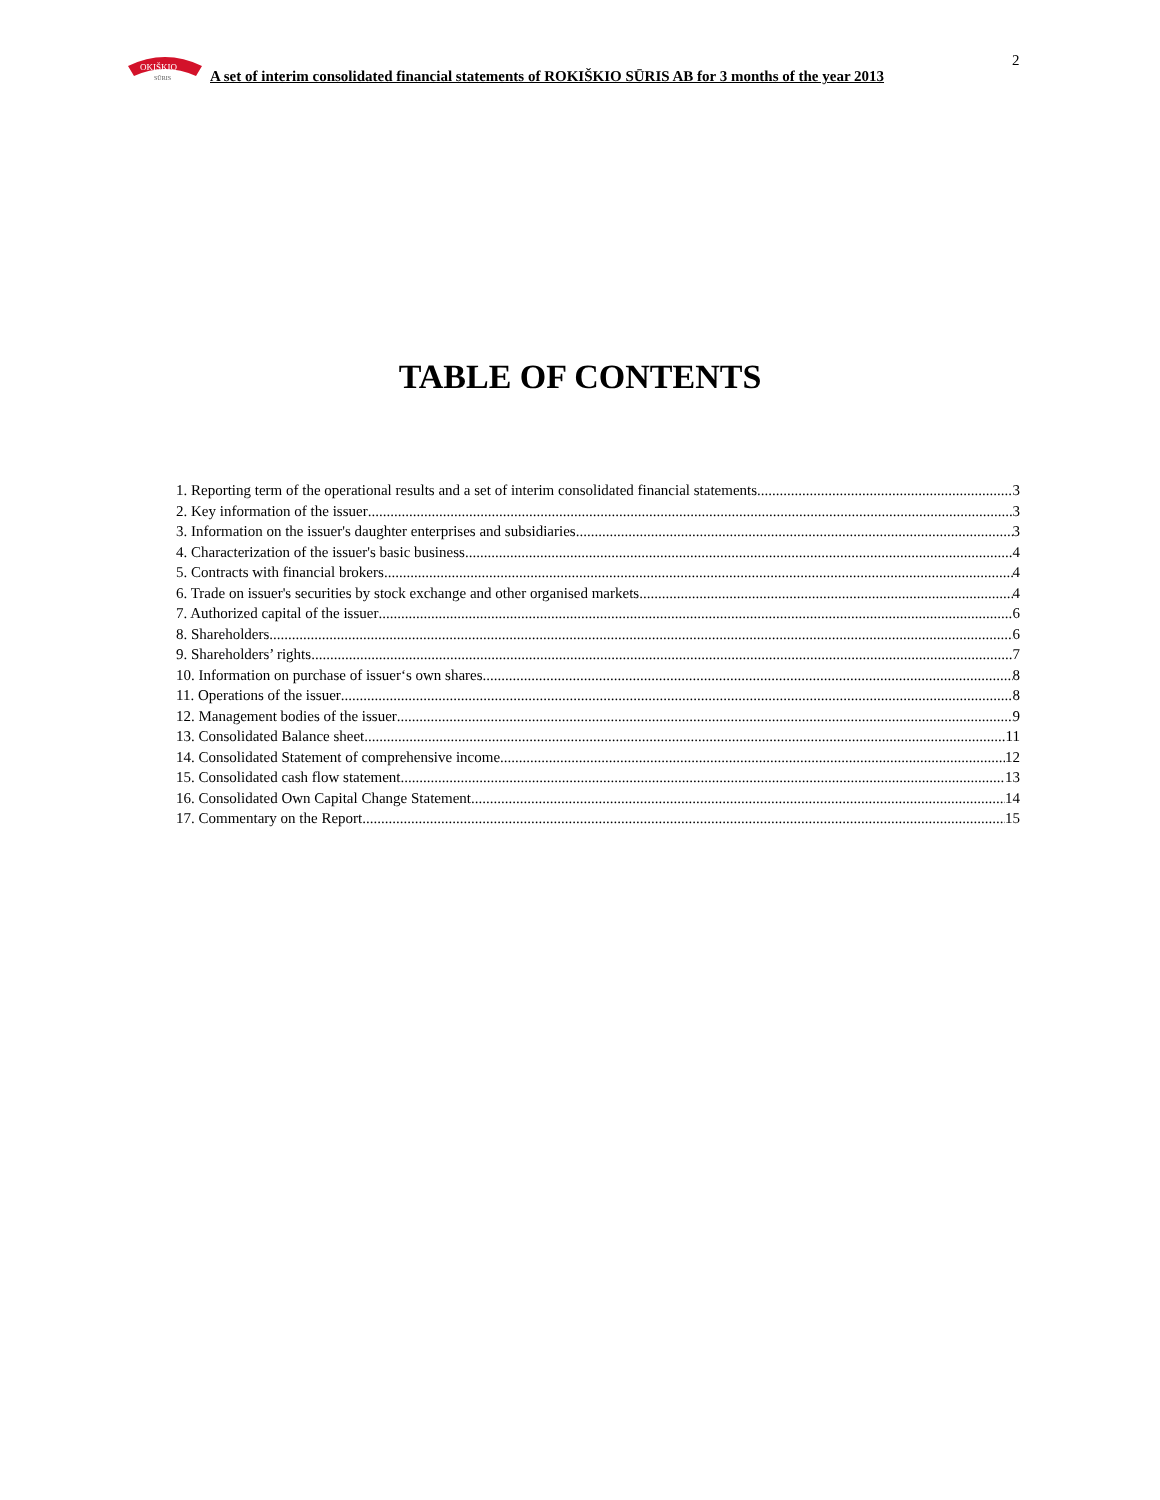OKIŠKIO
SŪRIS
A set of interim consolidated financial statements of ROKIŠKIO SŪRIS AB for 3 months of the year 2013
2
TABLE OF CONTENTS
1. Reporting term of the operational results and a set of interim consolidated financial statements 3
2. Key information of the issuer 3
3. Information on the issuer's daughter enterprises and subsidiaries 3
4. Characterization of the issuer's basic business 4
5. Contracts with financial brokers 4
6. Trade on issuer's securities by stock exchange and other organised markets 4
7. Authorized capital of the issuer 6
8. Shareholders. 6
9. Shareholders’ rights 7
10. Information on purchase of issuer‘s own shares 8
11. Operations of the issuer 8
12. Management bodies of the issuer 9
13. Consolidated Balance sheet 11
14. Consolidated Statement of comprehensive income 12
15. Consolidated cash flow statement 13
16. Consolidated Own Capital Change Statement 14
17. Commentary on the Report 15